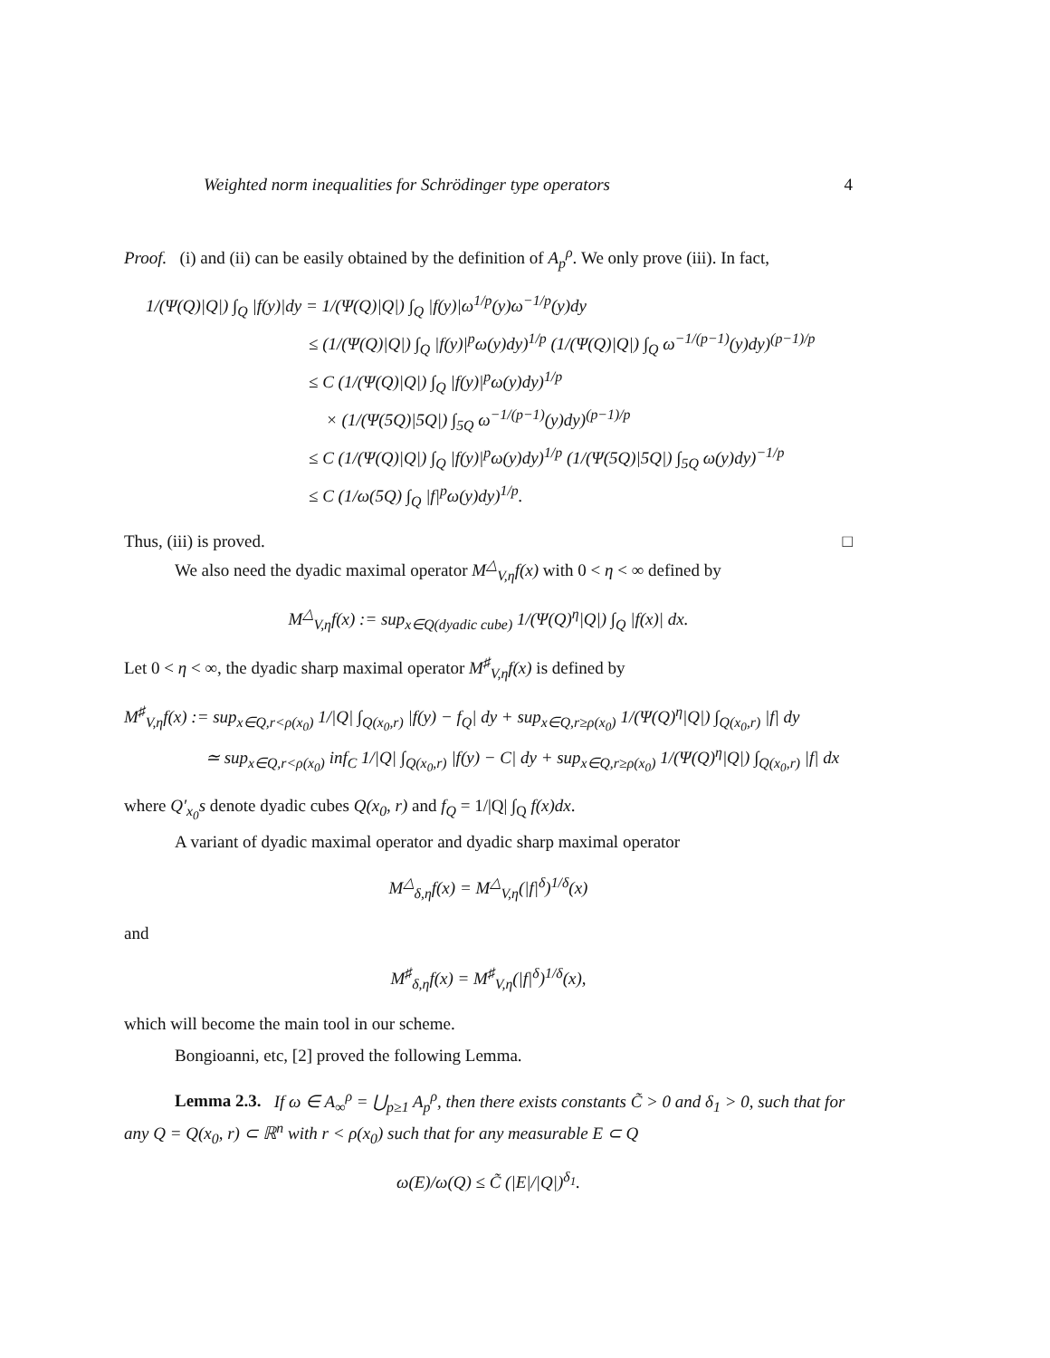Weighted norm inequalities for Schrödinger type operators 4
Proof. (i) and (ii) can be easily obtained by the definition of A<sub>p</sub><sup>ρ</sup>. We only prove (iii). In fact,
1/(Ψ(Q)|Q|) ∫<sub>Q</sub> |f(y)|dy = 1/(Ψ(Q)|Q|) ∫<sub>Q</sub> |f(y)|ω<sup>1/p</sup>(y)ω<sup>−1/p</sup>(y)dy
≤ (1/(Ψ(Q)|Q|) ∫<sub>Q</sub> |f(y)|<sup>p</sup>ω(y)dy)<sup>1/p</sup> (1/(Ψ(Q)|Q|) ∫<sub>Q</sub> ω<sup>−1/(p−1)</sup>(y)dy)<sup>(p−1)/p</sup>
≤ C (1/(Ψ(Q)|Q|) ∫<sub>Q</sub> |f(y)|<sup>p</sup>ω(y)dy)<sup>1/p</sup>
× (1/(Ψ(5Q)|5Q|) ∫<sub>5Q</sub> ω<sup>−1/(p−1)</sup>(y)dy)<sup>(p−1)/p</sup>
≤ C (1/(Ψ(Q)|Q|) ∫<sub>Q</sub> |f(y)|<sup>p</sup>ω(y)dy)<sup>1/p</sup> (1/(Ψ(5Q)|5Q|) ∫<sub>5Q</sub> ω(y)dy)<sup>−1/p</sup>
≤ C (1/ω(5Q) ∫<sub>Q</sub> |f|<sup>p</sup>ω(y)dy)<sup>1/p</sup>.
Thus, (iii) is proved. □
We also need the dyadic maximal operator M<sup>△</sup><sub>V,η</sub>f(x) with 0 < η < ∞ defined by
M<sup>△</sup><sub>V,η</sub>f(x) := sup<sub>x∈Q(dyadic cube)</sub> 1/(Ψ(Q)<sup>η</sup>|Q|) ∫<sub>Q</sub> |f(x)| dx.
Let 0 < η < ∞, the dyadic sharp maximal operator M<sup>♯</sup><sub>V,η</sub>f(x) is defined by
M<sup>♯</sup><sub>V,η</sub>f(x) := sup<sub>x∈Q,r<ρ(x<sub>0</sub>)</sub> 1/|Q| ∫<sub>Q(x<sub>0</sub>,r)</sub> |f(y) − f<sub>Q</sub>| dy + sup<sub>x∈Q,r≥ρ(x<sub>0</sub>)</sub> 1/(Ψ(Q)<sup>η</sup>|Q|) ∫<sub>Q(x<sub>0</sub>,r)</sub> |f| dy
≃ sup<sub>x∈Q,r<ρ(x<sub>0</sub>)</sub> inf<sub>C</sub> 1/|Q| ∫<sub>Q(x<sub>0</sub>,r)</sub> |f(y) − C| dy + sup<sub>x∈Q,r≥ρ(x<sub>0</sub>)</sub> 1/(Ψ(Q)<sup>η</sup>|Q|) ∫<sub>Q(x<sub>0</sub>,r)</sub> |f| dx
where Q′<sub>x<sub>0</sub></sub>s denote dyadic cubes Q(x<sub>0</sub>, r) and f<sub>Q</sub> = 1/|Q| ∫<sub>Q</sub> f(x)dx.
A variant of dyadic maximal operator and dyadic sharp maximal operator
M<sup>△</sup><sub>δ,η</sub>f(x) = M<sup>△</sup><sub>V,η</sub>(|f|<sup>δ</sup>)<sup>1/δ</sup>(x)
and
M<sup>♯</sup><sub>δ,η</sub>f(x) = M<sup>♯</sup><sub>V,η</sub>(|f|<sup>δ</sup>)<sup>1/δ</sup>(x),
which will become the main tool in our scheme.
Bongioanni, etc, [2] proved the following Lemma.
Lemma 2.3. If ω ∈ A<sub>∞</sub><sup>ρ</sup> = ⋃<sub>p≥1</sub> A<sub>p</sub><sup>ρ</sup>, then there exists constants C̃ > 0 and δ<sub>1</sub> > 0, such that for any Q = Q(x<sub>0</sub>, r) ⊂ ℝ<sup>n</sup> with r < ρ(x<sub>0</sub>) such that for any measurable E ⊂ Q
ω(E)/ω(Q) ≤ C̃ (|E|/|Q|)<sup>δ<sub>1</sub></sup>.